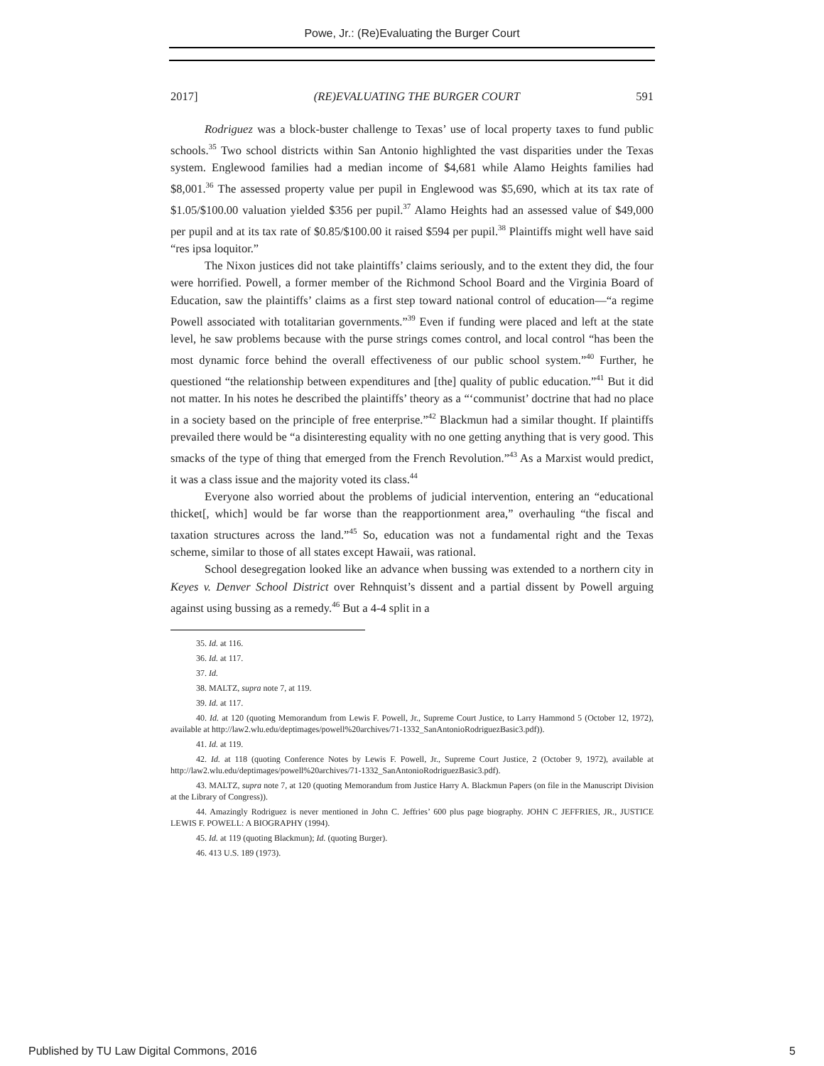Powe, Jr.: (Re)Evaluating the Burger Court
2017] (RE)EVALUATING THE BURGER COURT 591
Rodriguez was a block-buster challenge to Texas’ use of local property taxes to fund public schools.<sup>35</sup> Two school districts within San Antonio highlighted the vast disparities under the Texas system. Englewood families had a median income of $4,681 while Alamo Heights families had $8,001.<sup>36</sup> The assessed property value per pupil in Englewood was $5,690, which at its tax rate of $1.05/$100.00 valuation yielded $356 per pupil.<sup>37</sup> Alamo Heights had an assessed value of $49,000 per pupil and at its tax rate of $0.85/$100.00 it raised $594 per pupil.<sup>38</sup> Plaintiffs might well have said “res ipsa loquitor.”
The Nixon justices did not take plaintiffs’ claims seriously, and to the extent they did, the four were horrified. Powell, a former member of the Richmond School Board and the Virginia Board of Education, saw the plaintiffs’ claims as a first step toward national control of education—“a regime Powell associated with totalitarian governments.”<sup>39</sup> Even if funding were placed and left at the state level, he saw problems because with the purse strings comes control, and local control “has been the most dynamic force behind the overall effectiveness of our public school system.”<sup>40</sup> Further, he questioned “the relationship between expenditures and [the] quality of public education.”<sup>41</sup> But it did not matter. In his notes he described the plaintiffs’ theory as a “‘communist’ doctrine that had no place in a society based on the principle of free enterprise.”<sup>42</sup> Blackmun had a similar thought. If plaintiffs prevailed there would be “a disinteresting equality with no one getting anything that is very good. This smacks of the type of thing that emerged from the French Revolution.”<sup>43</sup> As a Marxist would predict, it was a class issue and the majority voted its class.<sup>44</sup>
Everyone also worried about the problems of judicial intervention, entering an “educational thicket[, which] would be far worse than the reapportionment area,” overhauling “the fiscal and taxation structures across the land.”<sup>45</sup> So, education was not a fundamental right and the Texas scheme, similar to those of all states except Hawaii, was rational.
School desegregation looked like an advance when bussing was extended to a northern city in Keyes v. Denver School District over Rehnquist’s dissent and a partial dissent by Powell arguing against using bussing as a remedy.<sup>46</sup> But a 4-4 split in a
35. Id. at 116.
36. Id. at 117.
37. Id.
38. MALTZ, supra note 7, at 119.
39. Id. at 117.
40. Id. at 120 (quoting Memorandum from Lewis F. Powell, Jr., Supreme Court Justice, to Larry Hammond 5 (October 12, 1972), available at http://law2.wlu.edu/deptimages/powell%20archives/71-1332_SanAntonioRodriguezBasic3.pdf)).
41. Id. at 119.
42. Id. at 118 (quoting Conference Notes by Lewis F. Powell, Jr., Supreme Court Justice, 2 (October 9, 1972), available at http://law2.wlu.edu/deptimages/powell%20archives/71-1332_SanAntonioRodriguezBasic3.pdf).
43. MALTZ, supra note 7, at 120 (quoting Memorandum from Justice Harry A. Blackmun Papers (on file in the Manuscript Division at the Library of Congress)).
44. Amazingly Rodriguez is never mentioned in John C. Jeffries’ 600 plus page biography. JOHN C JEFFRIES, JR., JUSTICE LEWIS F. POWELL: A BIOGRAPHY (1994).
45. Id. at 119 (quoting Blackmun); Id. (quoting Burger).
46. 413 U.S. 189 (1973).
Published by TU Law Digital Commons, 2016 5